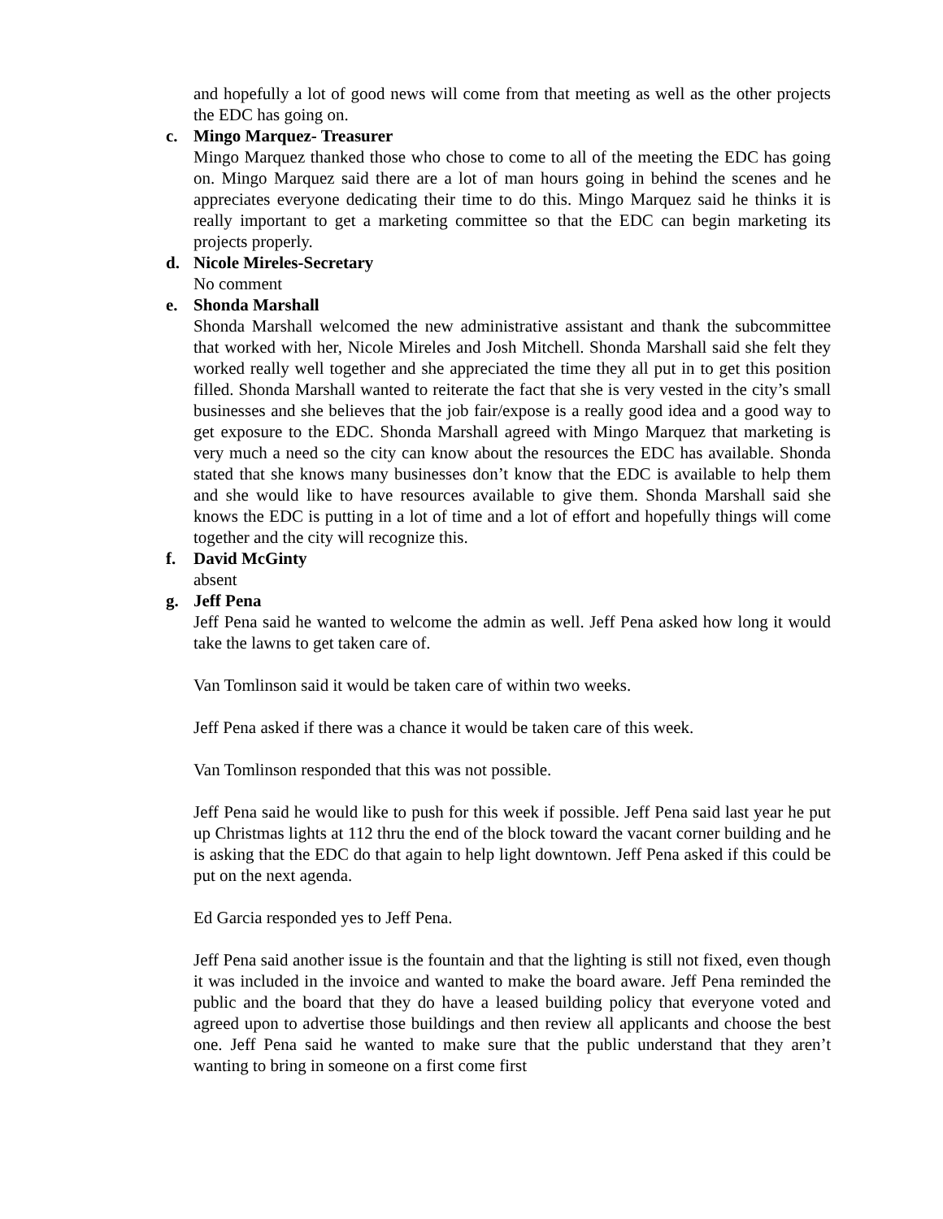and hopefully a lot of good news will come from that meeting as well as the other projects the EDC has going on.
c. Mingo Marquez- Treasurer
Mingo Marquez thanked those who chose to come to all of the meeting the EDC has going on. Mingo Marquez said there are a lot of man hours going in behind the scenes and he appreciates everyone dedicating their time to do this. Mingo Marquez said he thinks it is really important to get a marketing committee so that the EDC can begin marketing its projects properly.
d. Nicole Mireles-Secretary
No comment
e. Shonda Marshall
Shonda Marshall welcomed the new administrative assistant and thank the subcommittee that worked with her, Nicole Mireles and Josh Mitchell. Shonda Marshall said she felt they worked really well together and she appreciated the time they all put in to get this position filled. Shonda Marshall wanted to reiterate the fact that she is very vested in the city’s small businesses and she believes that the job fair/expose is a really good idea and a good way to get exposure to the EDC. Shonda Marshall agreed with Mingo Marquez that marketing is very much a need so the city can know about the resources the EDC has available. Shonda stated that she knows many businesses don’t know that the EDC is available to help them and she would like to have resources available to give them. Shonda Marshall said she knows the EDC is putting in a lot of time and a lot of effort and hopefully things will come together and the city will recognize this.
f. David McGinty
absent
g. Jeff Pena
Jeff Pena said he wanted to welcome the admin as well. Jeff Pena asked how long it would take the lawns to get taken care of.
Van Tomlinson said it would be taken care of within two weeks.
Jeff Pena asked if there was a chance it would be taken care of this week.
Van Tomlinson responded that this was not possible.
Jeff Pena said he would like to push for this week if possible. Jeff Pena said last year he put up Christmas lights at 112 thru the end of the block toward the vacant corner building and he is asking that the EDC do that again to help light downtown. Jeff Pena asked if this could be put on the next agenda.
Ed Garcia responded yes to Jeff Pena.
Jeff Pena said another issue is the fountain and that the lighting is still not fixed, even though it was included in the invoice and wanted to make the board aware. Jeff Pena reminded the public and the board that they do have a leased building policy that everyone voted and agreed upon to advertise those buildings and then review all applicants and choose the best one. Jeff Pena said he wanted to make sure that the public understand that they aren’t wanting to bring in someone on a first come first